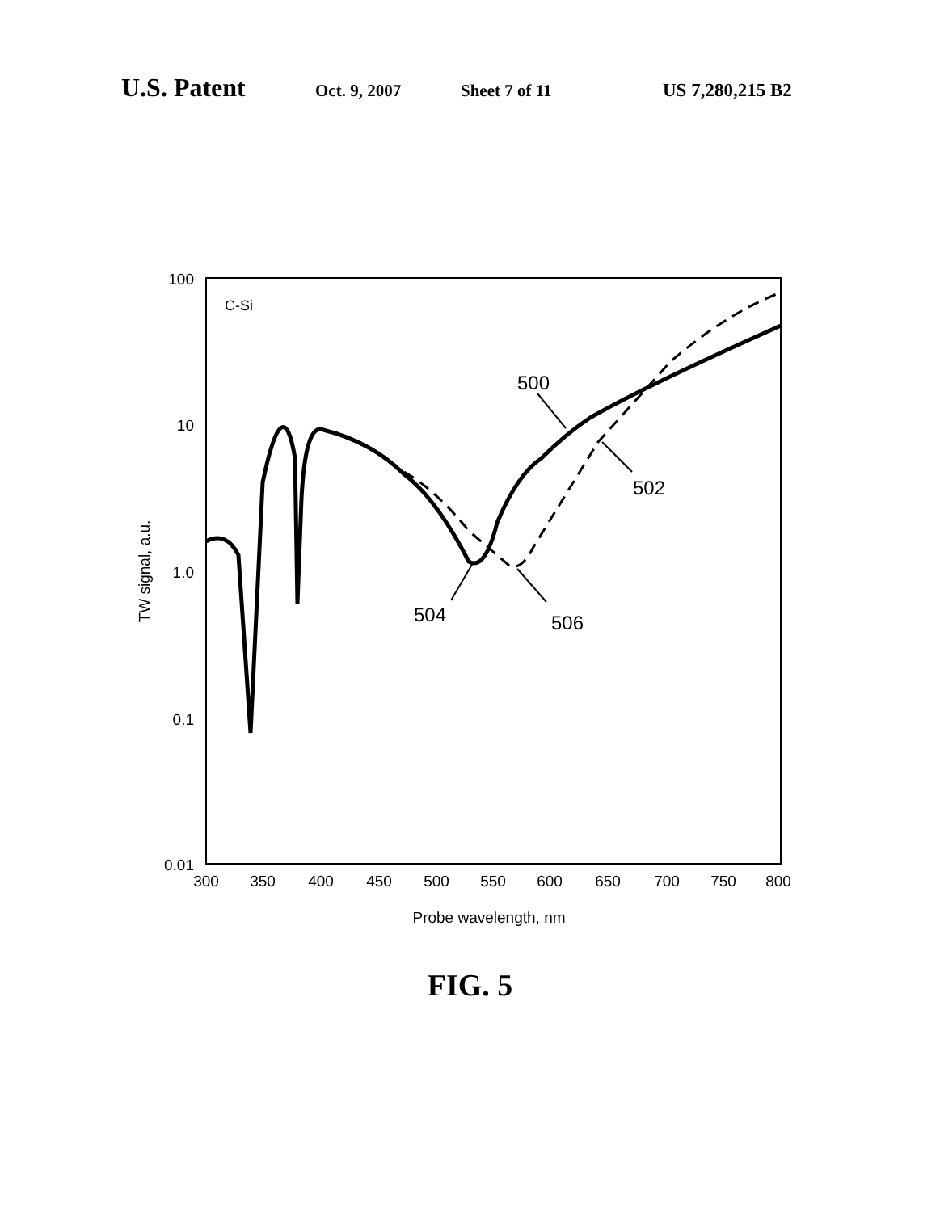U.S. Patent Oct. 9, 2007 Sheet 7 of 11 US 7,280,215 B2
100
10
1.0
0.1
0.01
300
350
400
450
500
550
600
650
700
750
800
Probe wavelength, nm
TW signal, a.u.
C-Si
500
502
504
506
FIG. 5